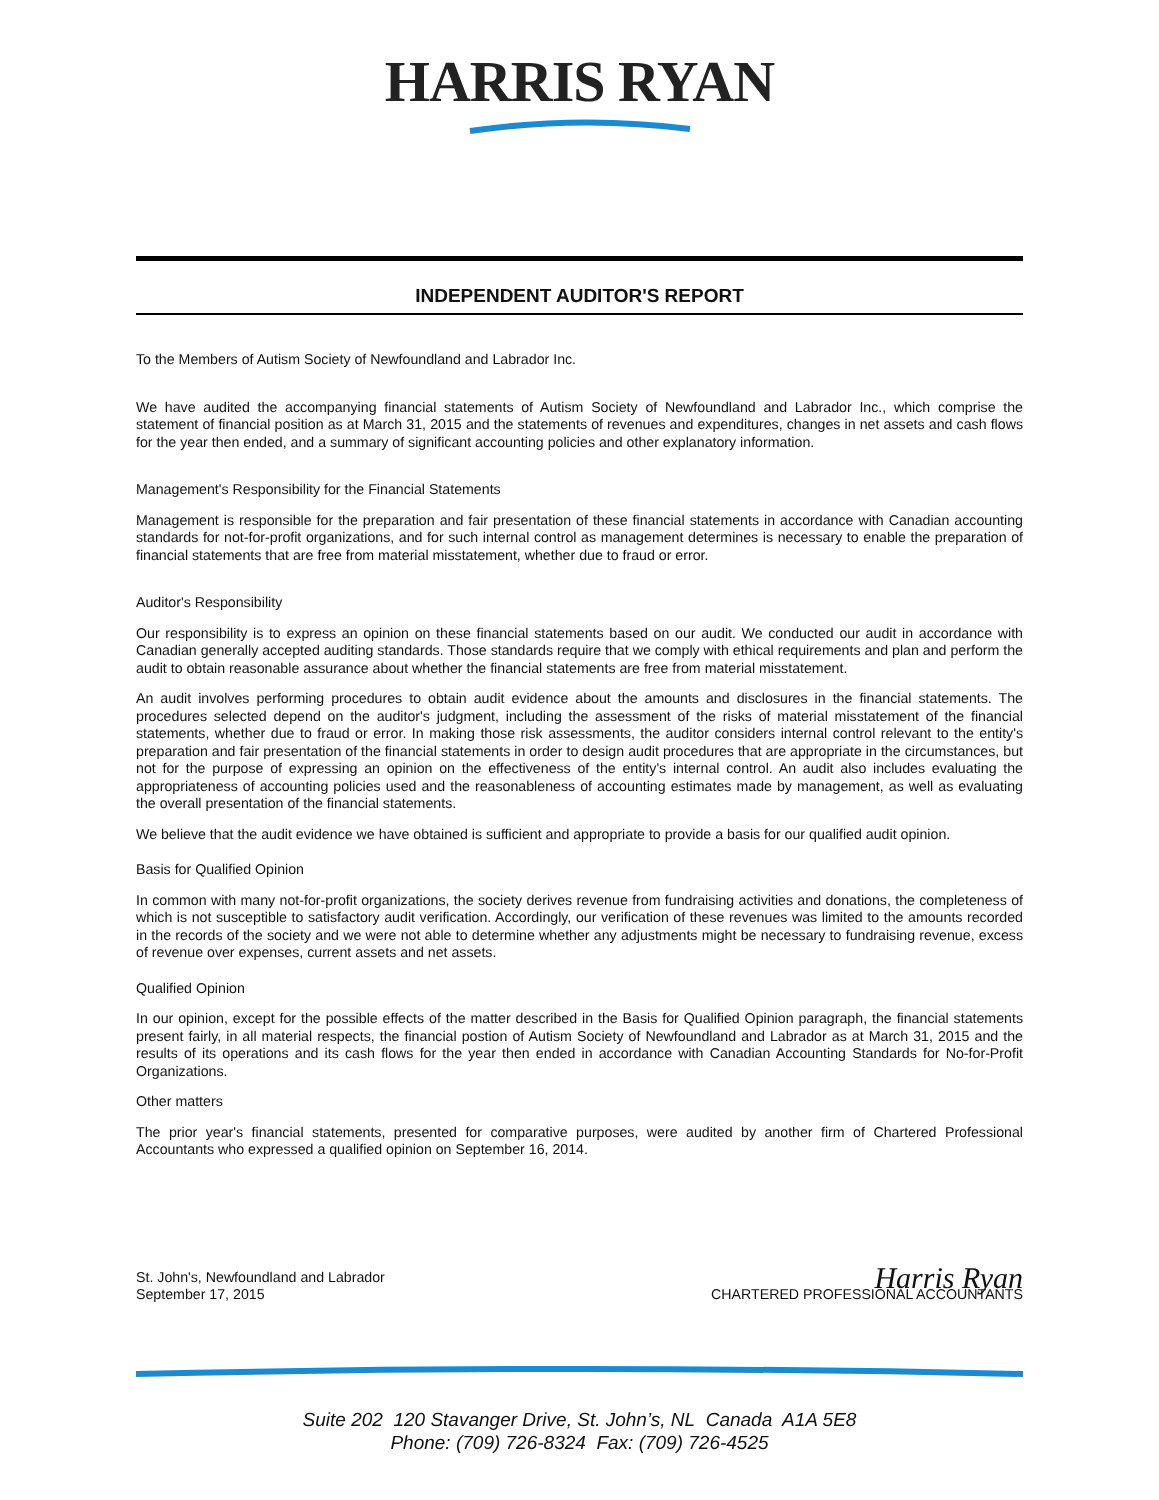HARRIS RYAN
INDEPENDENT AUDITOR'S REPORT
To the Members of Autism Society of Newfoundland and Labrador Inc.
We have audited the accompanying financial statements of Autism Society of Newfoundland and Labrador Inc., which comprise the statement of financial position as at March 31, 2015 and the statements of revenues and expenditures, changes in net assets and cash flows for the year then ended, and a summary of significant accounting policies and other explanatory information.
Management's Responsibility for the Financial Statements
Management is responsible for the preparation and fair presentation of these financial statements in accordance with Canadian accounting standards for not-for-profit organizations, and for such internal control as management determines is necessary to enable the preparation of financial statements that are free from material misstatement, whether due to fraud or error.
Auditor's Responsibility
Our responsibility is to express an opinion on these financial statements based on our audit. We conducted our audit in accordance with Canadian generally accepted auditing standards. Those standards require that we comply with ethical requirements and plan and perform the audit to obtain reasonable assurance about whether the financial statements are free from material misstatement.
An audit involves performing procedures to obtain audit evidence about the amounts and disclosures in the financial statements. The procedures selected depend on the auditor's judgment, including the assessment of the risks of material misstatement of the financial statements, whether due to fraud or error. In making those risk assessments, the auditor considers internal control relevant to the entity's preparation and fair presentation of the financial statements in order to design audit procedures that are appropriate in the circumstances, but not for the purpose of expressing an opinion on the effectiveness of the entity's internal control. An audit also includes evaluating the appropriateness of accounting policies used and the reasonableness of accounting estimates made by management, as well as evaluating the overall presentation of the financial statements.
We believe that the audit evidence we have obtained is sufficient and appropriate to provide a basis for our qualified audit opinion.
Basis for Qualified Opinion
In common with many not-for-profit organizations, the society derives revenue from fundraising activities and donations, the completeness of which is not susceptible to satisfactory audit verification. Accordingly, our verification of these revenues was limited to the amounts recorded in the records of the society and we were not able to determine whether any adjustments might be necessary to fundraising revenue, excess of revenue over expenses, current assets and net assets.
Qualified Opinion
In our opinion, except for the possible effects of the matter described in the Basis for Qualified Opinion paragraph, the financial statements present fairly, in all material respects, the financial postion of Autism Society of Newfoundland and Labrador as at March 31, 2015 and the results of its operations and its cash flows for the year then ended in accordance with Canadian Accounting Standards for No-for-Profit Organizations.
Other matters
The prior year's financial statements, presented for comparative purposes, were audited by another firm of Chartered Professional Accountants who expressed a qualified opinion on September 16, 2014.
St. John's, Newfoundland and Labrador
September 17, 2015
Harris Ryan
CHARTERED PROFESSIONAL ACCOUNTANTS
Suite 202 120 Stavanger Drive, St. John’s, NL Canada A1A 5E8
Phone: (709) 726-8324 Fax: (709) 726-4525